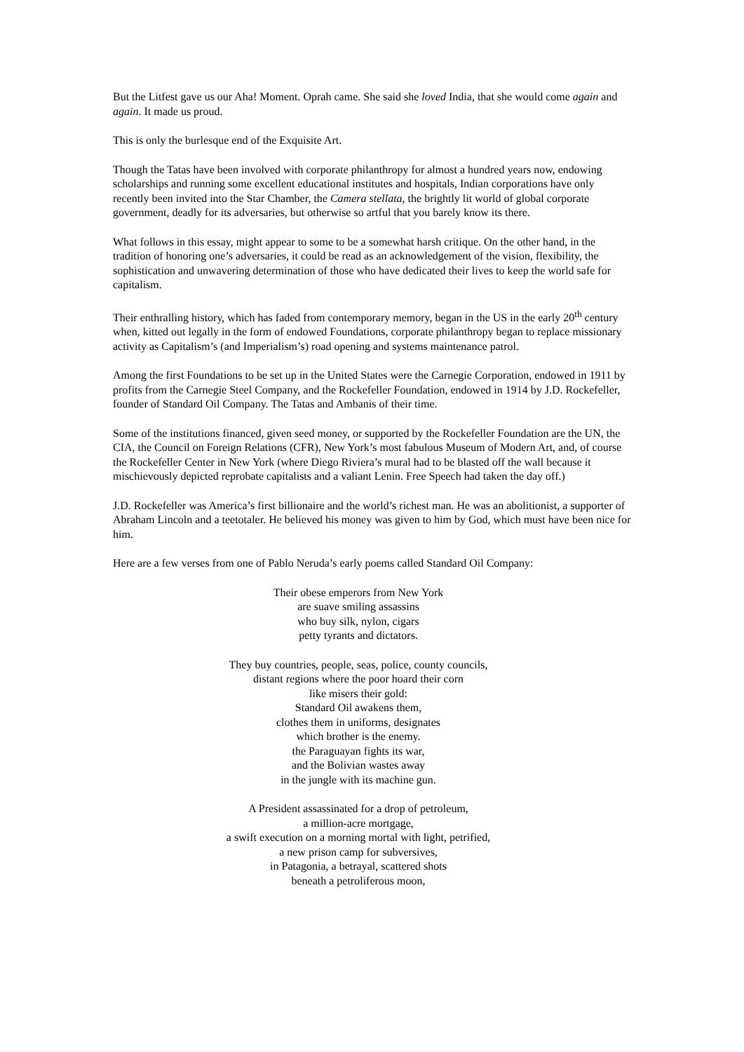But the Litfest gave us our Aha! Moment. Oprah came. She said she loved India, that she would come again and again. It made us proud.
This is only the burlesque end of the Exquisite Art.
Though the Tatas have been involved with corporate philanthropy for almost a hundred years now, endowing scholarships and running some excellent educational institutes and hospitals, Indian corporations have only recently been invited into the Star Chamber, the Camera stellata, the brightly lit world of global corporate government, deadly for its adversaries, but otherwise so artful that you barely know its there.
What follows in this essay, might appear to some to be a somewhat harsh critique. On the other hand, in the tradition of honoring one’s adversaries, it could be read as an acknowledgement of the vision, flexibility, the sophistication and unwavering determination of those who have dedicated their lives to keep the world safe for capitalism.
Their enthralling history, which has faded from contemporary memory, began in the US in the early 20<sup>th</sup> century when, kitted out legally in the form of endowed Foundations, corporate philanthropy began to replace missionary activity as Capitalism’s (and Imperialism’s) road opening and systems maintenance patrol.
Among the first Foundations to be set up in the United States were the Carnegie Corporation, endowed in 1911 by profits from the Carnegie Steel Company, and the Rockefeller Foundation, endowed in 1914 by J.D. Rockefeller, founder of Standard Oil Company. The Tatas and Ambanis of their time.
Some of the institutions financed, given seed money, or supported by the Rockefeller Foundation are the UN, the CIA, the Council on Foreign Relations (CFR), New York’s most fabulous Museum of Modern Art, and, of course the Rockefeller Center in New York (where Diego Riviera’s mural had to be blasted off the wall because it mischievously depicted reprobate capitalists and a valiant Lenin. Free Speech had taken the day off.)
J.D. Rockefeller was America’s first billionaire and the world’s richest man. He was an abolitionist, a supporter of Abraham Lincoln and a teetotaler. He believed his money was given to him by God, which must have been nice for him.
Here are a few verses from one of Pablo Neruda’s early poems called Standard Oil Company:
Their obese emperors from New York
are suave smiling assassins
who buy silk, nylon, cigars
petty tyrants and dictators.
They buy countries, people, seas, police, county councils,
distant regions where the poor hoard their corn
like misers their gold:
Standard Oil awakens them,
clothes them in uniforms, designates
which brother is the enemy.
the Paraguayan fights its war,
and the Bolivian wastes away
in the jungle with its machine gun.
A President assassinated for a drop of petroleum,
a million-acre mortgage,
a swift execution on a morning mortal with light, petrified,
a new prison camp for subversives,
in Patagonia, a betrayal, scattered shots
beneath a petroliferous moon,